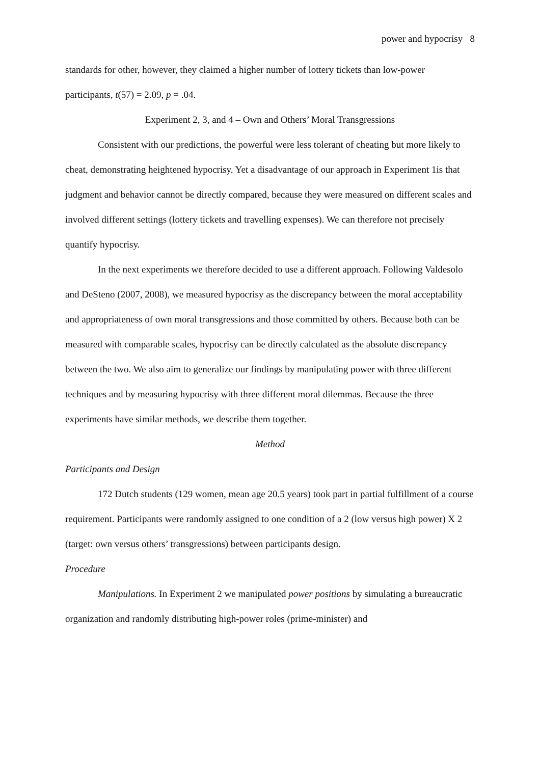power and hypocrisy 8
standards for other, however, they claimed a higher number of lottery tickets than low-power participants, t(57) = 2.09, p = .04.
Experiment 2, 3, and 4 – Own and Others’ Moral Transgressions
Consistent with our predictions, the powerful were less tolerant of cheating but more likely to cheat, demonstrating heightened hypocrisy. Yet a disadvantage of our approach in Experiment 1is that judgment and behavior cannot be directly compared, because they were measured on different scales and involved different settings (lottery tickets and travelling expenses). We can therefore not precisely quantify hypocrisy.
In the next experiments we therefore decided to use a different approach. Following Valdesolo and DeSteno (2007, 2008), we measured hypocrisy as the discrepancy between the moral acceptability and appropriateness of own moral transgressions and those committed by others. Because both can be measured with comparable scales, hypocrisy can be directly calculated as the absolute discrepancy between the two. We also aim to generalize our findings by manipulating power with three different techniques and by measuring hypocrisy with three different moral dilemmas. Because the three experiments have similar methods, we describe them together.
Method
Participants and Design
172 Dutch students (129 women, mean age 20.5 years) took part in partial fulfillment of a course requirement. Participants were randomly assigned to one condition of a 2 (low versus high power) X 2 (target: own versus others’ transgressions) between participants design.
Procedure
Manipulations. In Experiment 2 we manipulated power positions by simulating a bureaucratic organization and randomly distributing high-power roles (prime-minister) and